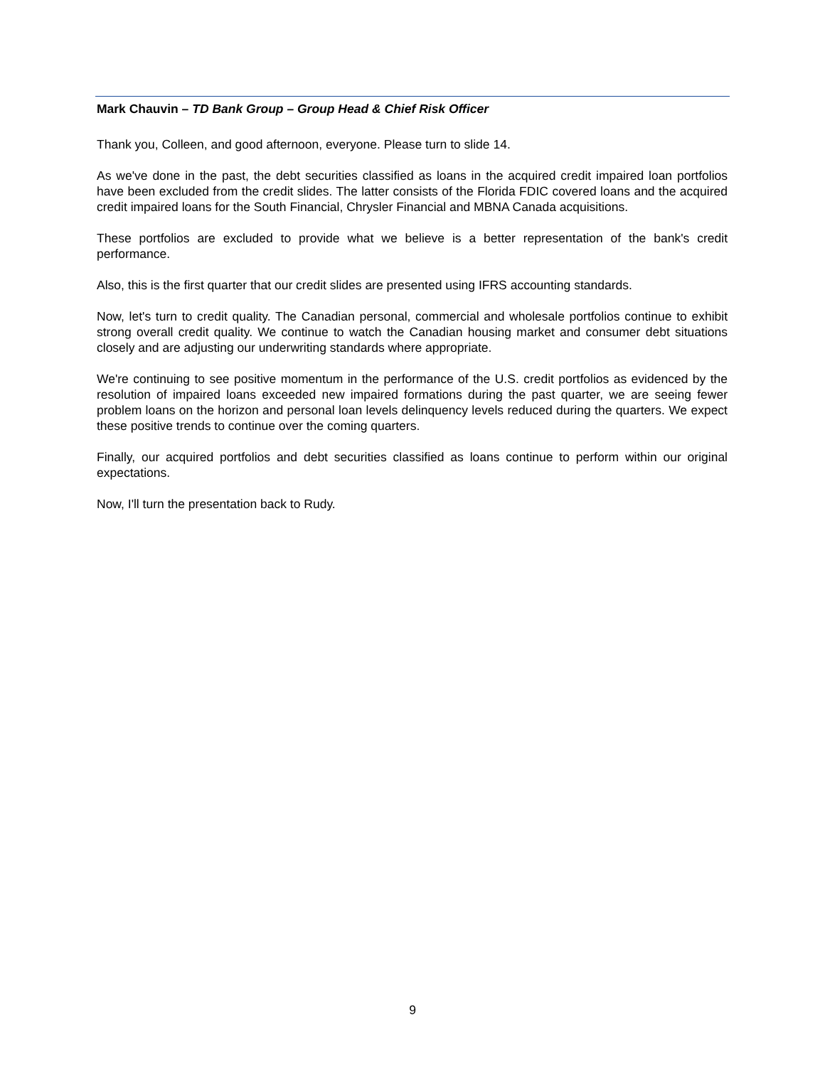Mark Chauvin – TD Bank Group – Group Head & Chief Risk Officer
Thank you, Colleen, and good afternoon, everyone. Please turn to slide 14.
As we've done in the past, the debt securities classified as loans in the acquired credit impaired loan portfolios have been excluded from the credit slides. The latter consists of the Florida FDIC covered loans and the acquired credit impaired loans for the South Financial, Chrysler Financial and MBNA Canada acquisitions.
These portfolios are excluded to provide what we believe is a better representation of the bank's credit performance.
Also, this is the first quarter that our credit slides are presented using IFRS accounting standards.
Now, let's turn to credit quality. The Canadian personal, commercial and wholesale portfolios continue to exhibit strong overall credit quality. We continue to watch the Canadian housing market and consumer debt situations closely and are adjusting our underwriting standards where appropriate.
We're continuing to see positive momentum in the performance of the U.S. credit portfolios as evidenced by the resolution of impaired loans exceeded new impaired formations during the past quarter, we are seeing fewer problem loans on the horizon and personal loan levels delinquency levels reduced during the quarters. We expect these positive trends to continue over the coming quarters.
Finally, our acquired portfolios and debt securities classified as loans continue to perform within our original expectations.
Now, I'll turn the presentation back to Rudy.
9